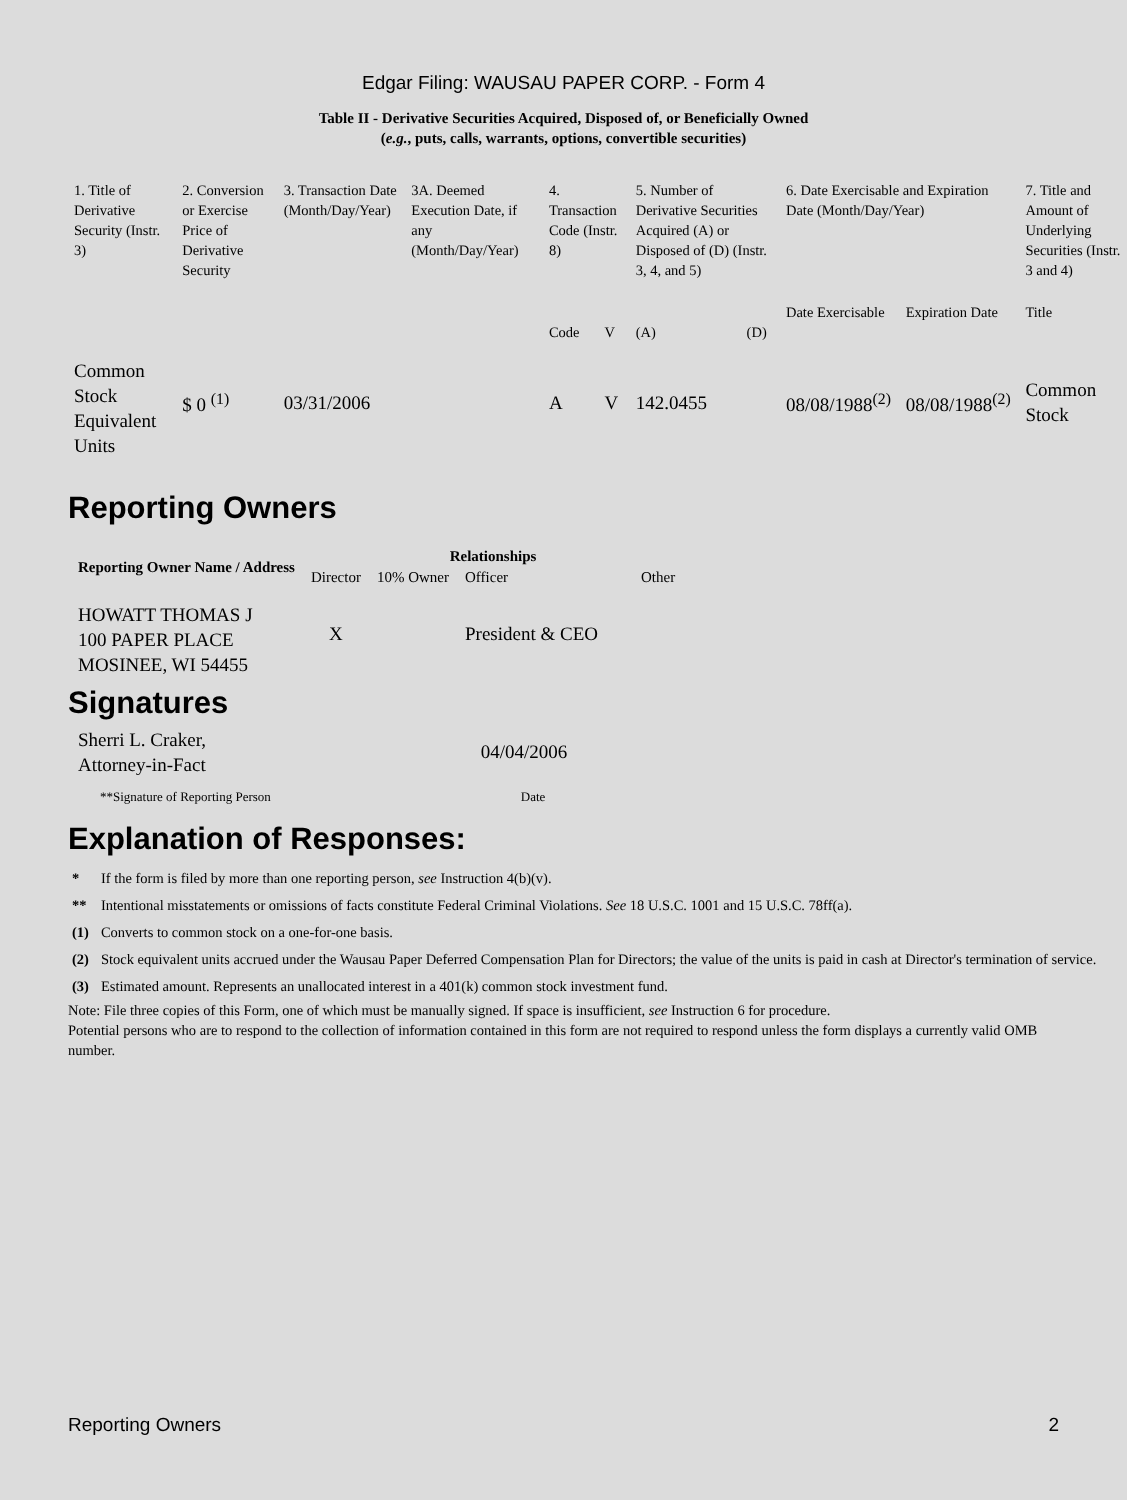Edgar Filing: WAUSAU PAPER CORP. - Form 4
Table II - Derivative Securities Acquired, Disposed of, or Beneficially Owned
(e.g., puts, calls, warrants, options, convertible securities)
| 1. Title of Derivative Security (Instr. 3) | 2. Conversion or Exercise Price of Derivative Security | 3. Transaction Date (Month/Day/Year) | 3A. Deemed Execution Date, if any (Month/Day/Year) | 4. Transaction Code (Instr. 8) | | 5. Number of Derivative Securities Acquired (A) or Disposed of (D) (Instr. 3, 4, and 5) | | 6. Date Exercisable and Expiration Date (Month/Day/Year) | | 7. Title and Amount of Underlying Securities (Instr. 3 and 4) |
| --- | --- | --- | --- | --- | --- | --- | --- | --- | --- | --- |
| | | | | Code | V | (A) | (D) | Date Exercisable | Expiration Date | Title |
| Common Stock Equivalent Units | $ 0 <sup>(1)</sup> | 03/31/2006 | | A | V | 142.0455 | | 08/08/1988<sup>(2)</sup> | 08/08/1988<sup>(2)</sup> | Common Stock |
Reporting Owners
| Reporting Owner Name / Address | Relationships | | | |
| --- | --- | --- | --- | --- |
| | Director | 10% Owner | Officer | Other |
| HOWATT THOMAS J 100 PAPER PLACE MOSINEE, WI 54455 | X | | President & CEO | |
Signatures
| Sherri L. Craker, Attorney-in-Fact | 04/04/2006 |
| **Signature of Reporting Person | Date |
Explanation of Responses:
| * | If the form is filed by more than one reporting person, see Instruction 4(b)(v). |
| ** | Intentional misstatements or omissions of facts constitute Federal Criminal Violations. See 18 U.S.C. 1001 and 15 U.S.C. 78ff(a). |
| (1) | Converts to common stock on a one-for-one basis. |
| (2) | Stock equivalent units accrued under the Wausau Paper Deferred Compensation Plan for Directors; the value of the units is paid in cash at Director's termination of service. |
| (3) | Estimated amount. Represents an unallocated interest in a 401(k) common stock investment fund. |
Note: File three copies of this Form, one of which must be manually signed. If space is insufficient, see Instruction 6 for procedure.
Potential persons who are to respond to the collection of information contained in this form are not required to respond unless the form displays a currently valid OMB number.
Reporting Owners 2